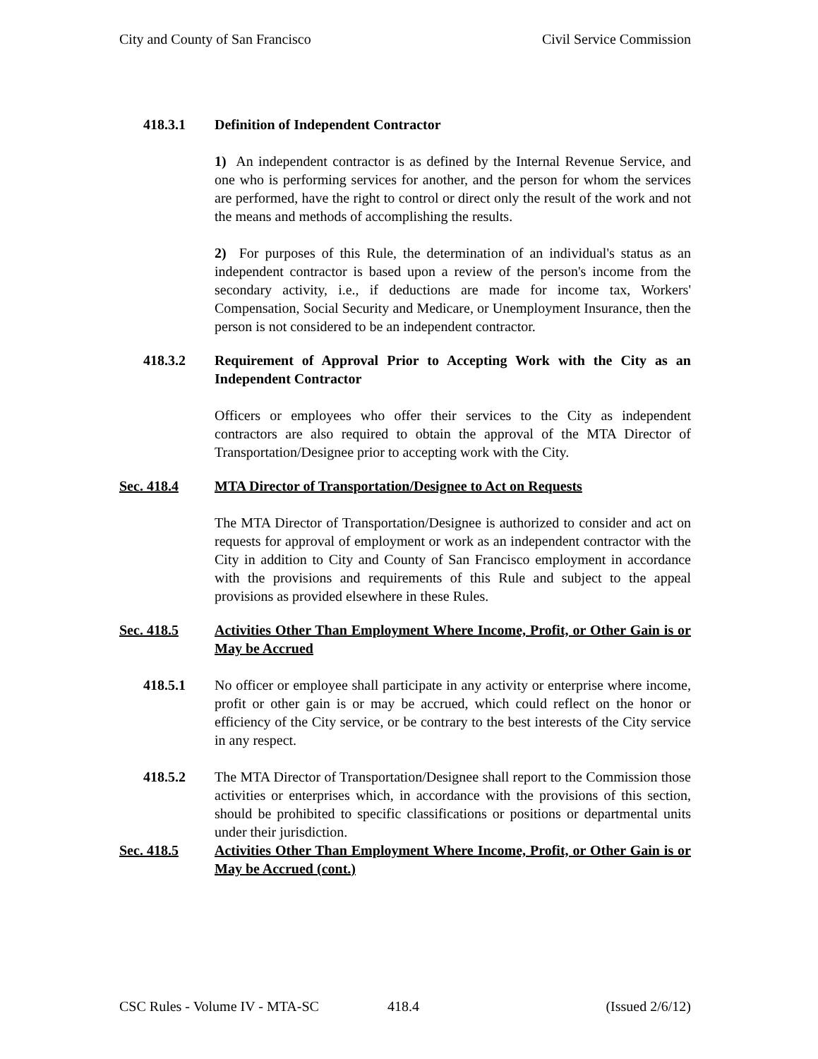City and County of San Francisco Civil Service Commission
418.3.1 Definition of Independent Contractor
1) An independent contractor is as defined by the Internal Revenue Service, and one who is performing services for another, and the person for whom the services are performed, have the right to control or direct only the result of the work and not the means and methods of accomplishing the results.
2) For purposes of this Rule, the determination of an individual's status as an independent contractor is based upon a review of the person's income from the secondary activity, i.e., if deductions are made for income tax, Workers' Compensation, Social Security and Medicare, or Unemployment Insurance, then the person is not considered to be an independent contractor.
418.3.2 Requirement of Approval Prior to Accepting Work with the City as an Independent Contractor
Officers or employees who offer their services to the City as independent contractors are also required to obtain the approval of the MTA Director of Transportation/Designee prior to accepting work with the City.
Sec. 418.4 MTA Director of Transportation/Designee to Act on Requests
The MTA Director of Transportation/Designee is authorized to consider and act on requests for approval of employment or work as an independent contractor with the City in addition to City and County of San Francisco employment in accordance with the provisions and requirements of this Rule and subject to the appeal provisions as provided elsewhere in these Rules.
Sec. 418.5 Activities Other Than Employment Where Income, Profit, or Other Gain is or May be Accrued
418.5.1 No officer or employee shall participate in any activity or enterprise where income, profit or other gain is or may be accrued, which could reflect on the honor or efficiency of the City service, or be contrary to the best interests of the City service in any respect.
418.5.2 The MTA Director of Transportation/Designee shall report to the Commission those activities or enterprises which, in accordance with the provisions of this section, should be prohibited to specific classifications or positions or departmental units under their jurisdiction.
Sec. 418.5 Activities Other Than Employment Where Income, Profit, or Other Gain is or May be Accrued (cont.)
CSC Rules - Volume IV - MTA-SC 418.4 (Issued 2/6/12)